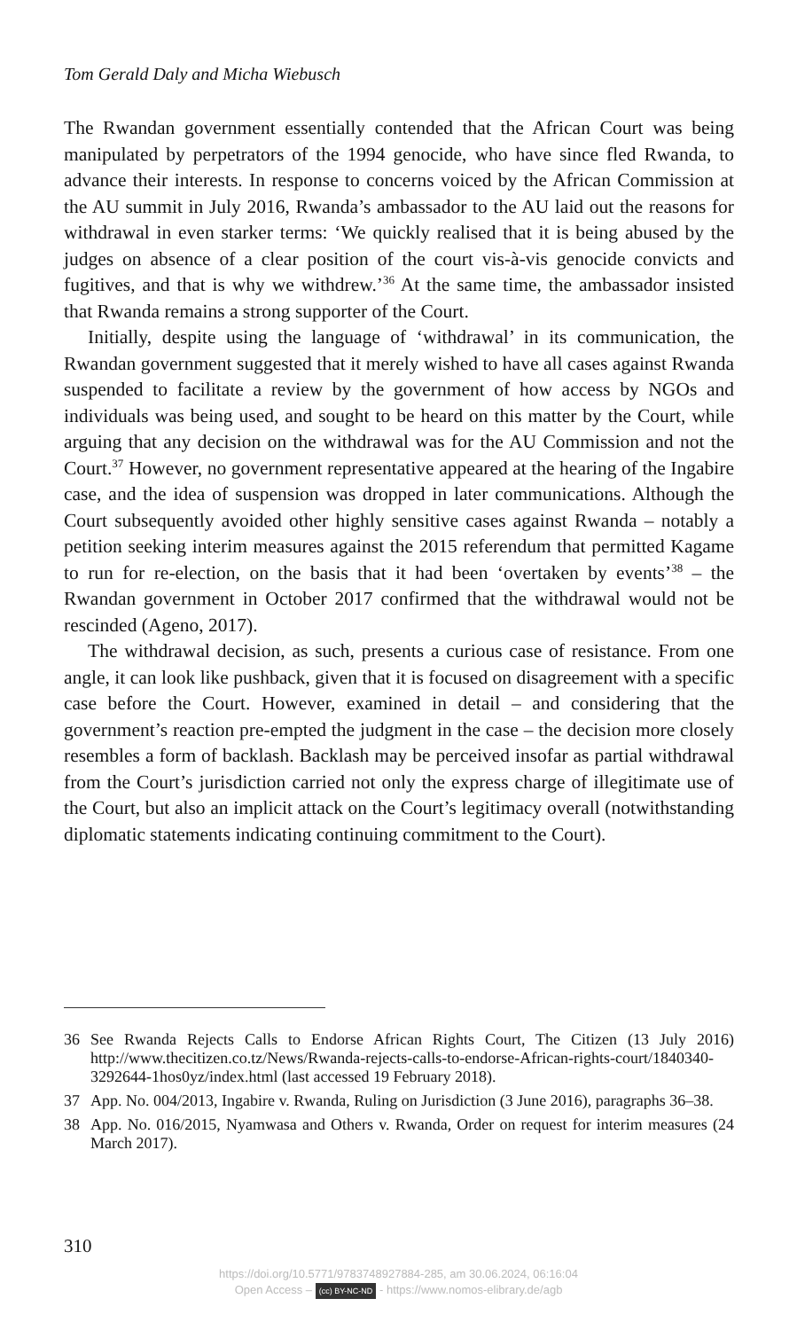Tom Gerald Daly and Micha Wiebusch
The Rwandan government essentially contended that the African Court was being manipulated by perpetrators of the 1994 genocide, who have since fled Rwanda, to advance their interests. In response to concerns voiced by the African Commission at the AU summit in July 2016, Rwanda’s ambassador to the AU laid out the reasons for withdrawal in even starker terms: ‘We quickly realised that it is being abused by the judges on absence of a clear position of the court vis-à-vis genocide convicts and fugitives, and that is why we withdrew.’<sup>36</sup> At the same time, the ambassador insisted that Rwanda remains a strong supporter of the Court.
Initially, despite using the language of ‘withdrawal’ in its communication, the Rwandan government suggested that it merely wished to have all cases against Rwanda suspended to facilitate a review by the government of how access by NGOs and individuals was being used, and sought to be heard on this matter by the Court, while arguing that any decision on the withdrawal was for the AU Commission and not the Court.<sup>37</sup> However, no government representative appeared at the hearing of the Ingabire case, and the idea of suspension was dropped in later communications. Although the Court subsequently avoided other highly sensitive cases against Rwanda – notably a petition seeking interim measures against the 2015 referendum that permitted Kagame to run for re-election, on the basis that it had been ‘overtaken by events’<sup>38</sup> – the Rwandan government in October 2017 confirmed that the withdrawal would not be rescinded (Ageno, 2017).
The withdrawal decision, as such, presents a curious case of resistance. From one angle, it can look like pushback, given that it is focused on disagreement with a specific case before the Court. However, examined in detail – and considering that the government’s reaction pre-empted the judgment in the case – the decision more closely resembles a form of backlash. Backlash may be perceived insofar as partial withdrawal from the Court’s jurisdiction carried not only the express charge of illegitimate use of the Court, but also an implicit attack on the Court’s legitimacy overall (notwithstanding diplomatic statements indicating continuing commitment to the Court).
36 See Rwanda Rejects Calls to Endorse African Rights Court, The Citizen (13 July 2016) http://www.thecitizen.co.tz/News/Rwanda-rejects-calls-to-endorse-African-rights-court/1840340-3292644-1hos0yz/index.html (last accessed 19 February 2018).
37 App. No. 004/2013, Ingabire v. Rwanda, Ruling on Jurisdiction (3 June 2016), paragraphs 36–38.
38 App. No. 016/2015, Nyamwasa and Others v. Rwanda, Order on request for interim measures (24 March 2017).
310
https://doi.org/10.5771/9783748927884-285, am 30.06.2024, 06:16:04
Open Access – (cc) BY-NC-ND - https://www.nomos-elibrary.de/agb